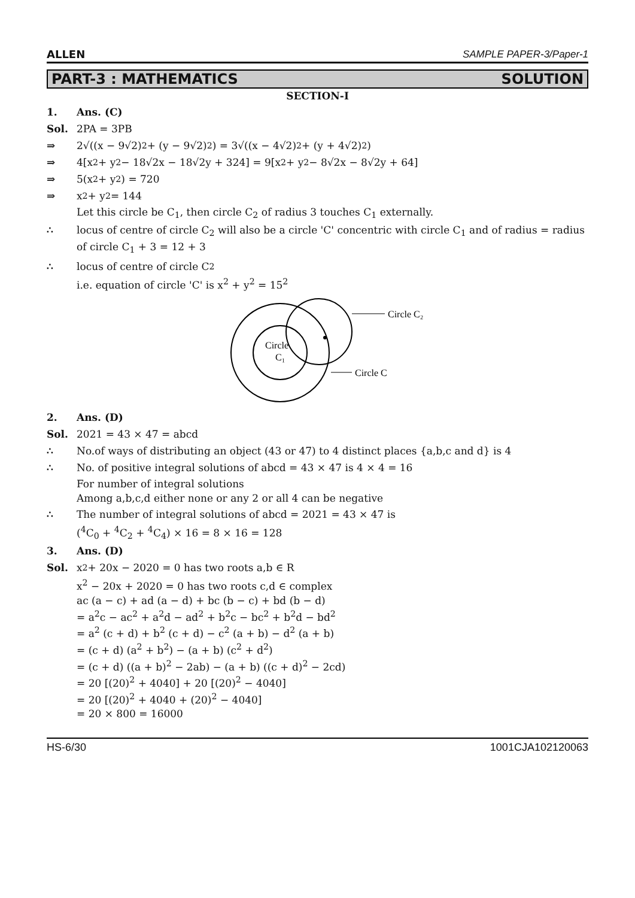ALLEN SAMPLE PAPER-3/Paper-1
PART-3 : MATHEMATICS SOLUTION
SECTION-I
1. Ans. (C)
Sol. 2PA = 3PB
⇒ 2√((x − 9√2)<sup>2</sup> + (y − 9√2)<sup>2</sup>) = 3√((x − 4√2)<sup>2</sup> + (y + 4√2)<sup>2</sup>)
⇒ 4[x<sup>2</sup> + y<sup>2</sup> − 18√2x − 18√2y + 324] = 9[x<sup>2</sup> + y<sup>2</sup> − 8√2x − 8√2y + 64]
⇒ 5(x<sup>2</sup> + y<sup>2</sup>) = 720
⇒ x<sup>2</sup> + y<sup>2</sup> = 144
Let this circle be C<sub>1</sub>, then circle C<sub>2</sub> of radius 3 touches C<sub>1</sub> externally.
∴ locus of centre of circle C<sub>2</sub> will also be a circle 'C' concentric with circle C<sub>1</sub> and of radius = radius of circle C<sub>1</sub> + 3 = 12 + 3
∴ locus of centre of circle C<sub>2</sub>
i.e. equation of circle 'C' is x<sup>2</sup> + y<sup>2</sup> = 15<sup>2</sup>
Circle C₂
Circle C
Circle
C₁
2. Ans. (D)
Sol. 2021 = 43 × 47 = abcd
∴ No.of ways of distributing an object (43 or 47) to 4 distinct places {a,b,c and d} is 4
∴ No. of positive integral solutions of abcd = 43 × 47 is 4 × 4 = 16
For number of integral solutions
Among a,b,c,d either none or any 2 or all 4 can be negative
∴ The number of integral solutions of abcd = 2021 = 43 × 47 is
(<sup>4</sup>C<sub>0</sub> + <sup>4</sup>C<sub>2</sub> + <sup>4</sup>C<sub>4</sub>) × 16 = 8 × 16 = 128
3. Ans. (D)
Sol. x<sup>2</sup> + 20x − 2020 = 0 has two roots a,b ∈ R
x<sup>2</sup> − 20x + 2020 = 0 has two roots c,d ∈ complex
ac (a − c) + ad (a − d) + bc (b − c) + bd (b − d)
= a<sup>2</sup>c − ac<sup>2</sup> + a<sup>2</sup>d − ad<sup>2</sup> + b<sup>2</sup>c − bc<sup>2</sup> + b<sup>2</sup>d − bd<sup>2</sup>
= a<sup>2</sup> (c + d) + b<sup>2</sup> (c + d) − c<sup>2</sup> (a + b) − d<sup>2</sup> (a + b)
= (c + d) (a<sup>2</sup> + b<sup>2</sup>) − (a + b) (c<sup>2</sup> + d<sup>2</sup>)
= (c + d) ((a + b)<sup>2</sup> − 2ab) − (a + b) ((c + d)<sup>2</sup> − 2cd)
= 20 [(20)<sup>2</sup> + 4040] + 20 [(20)<sup>2</sup> − 4040]
= 20 [(20)<sup>2</sup> + 4040 + (20)<sup>2</sup> − 4040]
= 20 × 800 = 16000
HS-6/30 1001CJA102120063